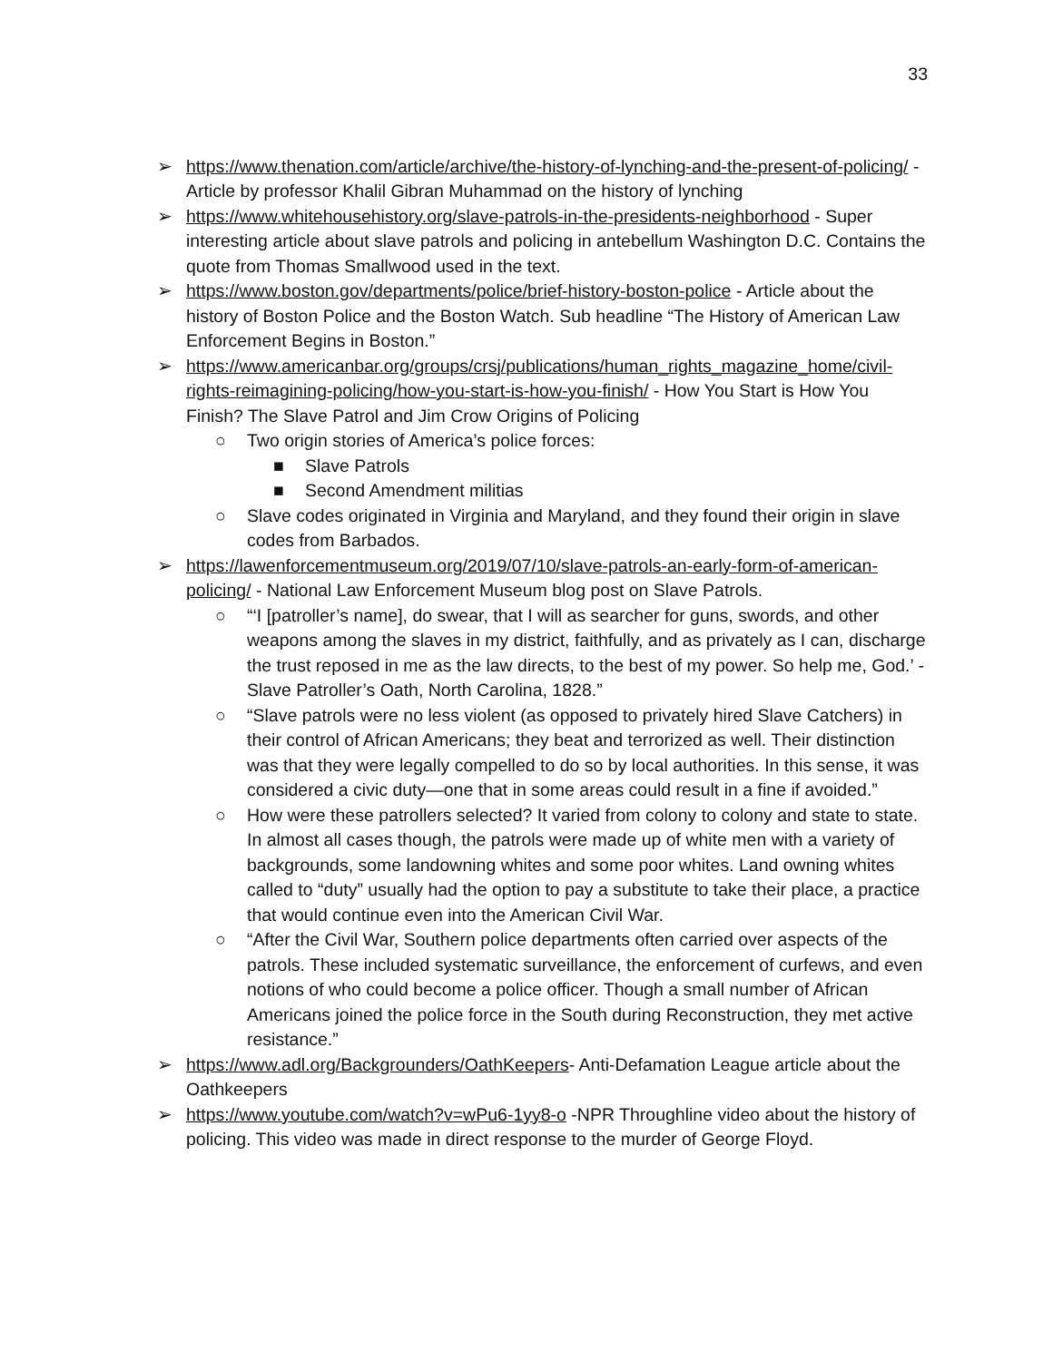33
➢ https://www.thenation.com/article/archive/the-history-of-lynching-and-the-present-of-policing/ - Article by professor Khalil Gibran Muhammad on the history of lynching
➢ https://www.whitehousehistory.org/slave-patrols-in-the-presidents-neighborhood - Super interesting article about slave patrols and policing in antebellum Washington D.C. Contains the quote from Thomas Smallwood used in the text.
➢ https://www.boston.gov/departments/police/brief-history-boston-police - Article about the history of Boston Police and the Boston Watch. Sub headline “The History of American Law Enforcement Begins in Boston.”
➢ https://www.americanbar.org/groups/crsj/publications/human_rights_magazine_home/civil-rights-reimagining-policing/how-you-start-is-how-you-finish/ - How You Start is How You Finish? The Slave Patrol and Jim Crow Origins of Policing
○ Two origin stories of America’s police forces:
■ Slave Patrols
■ Second Amendment militias
○ Slave codes originated in Virginia and Maryland, and they found their origin in slave codes from Barbados.
➢ https://lawenforcementmuseum.org/2019/07/10/slave-patrols-an-early-form-of-american-policing/ - National Law Enforcement Museum blog post on Slave Patrols.
○ “‘I [patroller’s name], do swear, that I will as searcher for guns, swords, and other weapons among the slaves in my district, faithfully, and as privately as I can, discharge the trust reposed in me as the law directs, to the best of my power. So help me, God.’ -Slave Patroller’s Oath, North Carolina, 1828.”
○ “Slave patrols were no less violent (as opposed to privately hired Slave Catchers) in their control of African Americans; they beat and terrorized as well. Their distinction was that they were legally compelled to do so by local authorities. In this sense, it was considered a civic duty—one that in some areas could result in a fine if avoided.”
○ How were these patrollers selected? It varied from colony to colony and state to state. In almost all cases though, the patrols were made up of white men with a variety of backgrounds, some landowning whites and some poor whites. Land owning whites called to “duty” usually had the option to pay a substitute to take their place, a practice that would continue even into the American Civil War.
○ “After the Civil War, Southern police departments often carried over aspects of the patrols. These included systematic surveillance, the enforcement of curfews, and even notions of who could become a police officer. Though a small number of African Americans joined the police force in the South during Reconstruction, they met active resistance.”
➢ https://www.adl.org/Backgrounders/OathKeepers- Anti-Defamation League article about the Oathkeepers
➢ https://www.youtube.com/watch?v=wPu6-1yy8-o -NPR Throughline video about the history of policing. This video was made in direct response to the murder of George Floyd.